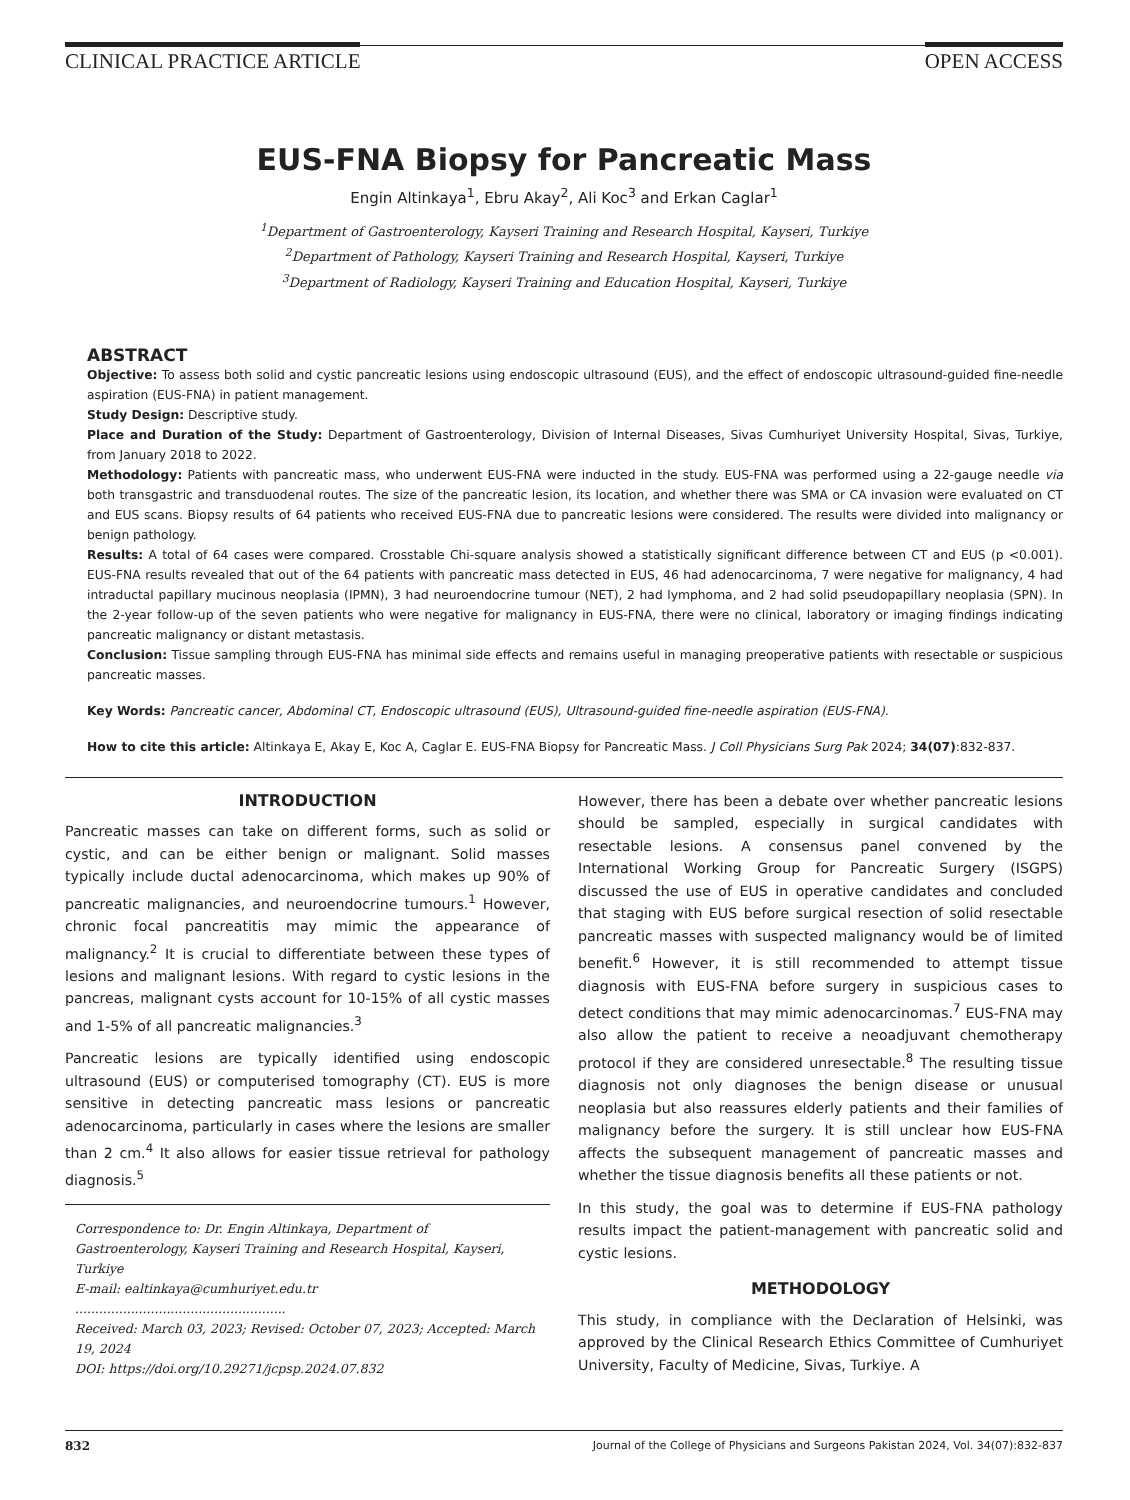CLINICAL PRACTICE ARTICLE OPEN ACCESS
EUS-FNA Biopsy for Pancreatic Mass
Engin Altinkaya<sup>1</sup>, Ebru Akay<sup>2</sup>, Ali Koc<sup>3</sup> and Erkan Caglar<sup>1</sup>
<sup>1</sup> Department of Gastroenterology, Kayseri Training and Research Hospital, Kayseri, Turkiye
<sup>2</sup> Department of Pathology, Kayseri Training and Research Hospital, Kayseri, Turkiye
<sup>3</sup> Department of Radiology, Kayseri Training and Education Hospital, Kayseri, Turkiye
ABSTRACT
Objective: To assess both solid and cystic pancreatic lesions using endoscopic ultrasound (EUS), and the effect of endoscopic ultrasound-guided fine-needle aspiration (EUS-FNA) in patient management.
Study Design: Descriptive study.
Place and Duration of the Study: Department of Gastroenterology, Division of Internal Diseases, Sivas Cumhuriyet University Hospital, Sivas, Turkiye, from January 2018 to 2022.
Methodology: Patients with pancreatic mass, who underwent EUS-FNA were inducted in the study. EUS-FNA was performed using a 22-gauge needle via both transgastric and transduodenal routes. The size of the pancreatic lesion, its location, and whether there was SMA or CA invasion were evaluated on CT and EUS scans. Biopsy results of 64 patients who received EUS-FNA due to pancreatic lesions were considered. The results were divided into malignancy or benign pathology.
Results: A total of 64 cases were compared. Crosstable Chi-square analysis showed a statistically significant difference between CT and EUS (p <0.001). EUS-FNA results revealed that out of the 64 patients with pancreatic mass detected in EUS, 46 had adenocarcinoma, 7 were negative for malignancy, 4 had intraductal papillary mucinous neoplasia (IPMN), 3 had neuroendocrine tumour (NET), 2 had lymphoma, and 2 had solid pseudopapillary neoplasia (SPN). In the 2-year follow-up of the seven patients who were negative for malignancy in EUS-FNA, there were no clinical, laboratory or imaging findings indicating pancreatic malignancy or distant metastasis.
Conclusion: Tissue sampling through EUS-FNA has minimal side effects and remains useful in managing preoperative patients with resectable or suspicious pancreatic masses.
Key Words: Pancreatic cancer, Abdominal CT, Endoscopic ultrasound (EUS), Ultrasound-guided fine-needle aspiration (EUS-FNA).
How to cite this article: Altinkaya E, Akay E, Koc A, Caglar E. EUS-FNA Biopsy for Pancreatic Mass. J Coll Physicians Surg Pak 2024; 34(07):832-837.
INTRODUCTION
Pancreatic masses can take on different forms, such as solid or cystic, and can be either benign or malignant. Solid masses typically include ductal adenocarcinoma, which makes up 90% of pancreatic malignancies, and neuroendocrine tumours.<sup>1</sup> However, chronic focal pancreatitis may mimic the appearance of malignancy.<sup>2</sup> It is crucial to differentiate between these types of lesions and malignant lesions. With regard to cystic lesions in the pancreas, malignant cysts account for 10-15% of all cystic masses and 1-5% of all pancreatic malignancies.<sup>3</sup>
Pancreatic lesions are typically identified using endoscopic ultrasound (EUS) or computerised tomography (CT). EUS is more sensitive in detecting pancreatic mass lesions or pancreatic adenocarcinoma, particularly in cases where the lesions are smaller than 2 cm.<sup>4</sup> It also allows for easier tissue retrieval for pathology diagnosis.<sup>5</sup>
Correspondence to: Dr. Engin Altinkaya, Department of Gastroenterology, Kayseri Training and Research Hospital, Kayseri, Turkiye
E-mail: ealtinkaya@cumhuriyet.edu.tr
.....................................................
Received: March 03, 2023; Revised: October 07, 2023; Accepted: March 19, 2024
DOI: https://doi.org/10.29271/jcpsp.2024.07.832
However, there has been a debate over whether pancreatic lesions should be sampled, especially in surgical candidates with resectable lesions. A consensus panel convened by the International Working Group for Pancreatic Surgery (ISGPS) discussed the use of EUS in operative candidates and concluded that staging with EUS before surgical resection of solid resectable pancreatic masses with suspected malignancy would be of limited benefit.<sup>6</sup> However, it is still recommended to attempt tissue diagnosis with EUS-FNA before surgery in suspicious cases to detect conditions that may mimic adenocarcinomas.<sup>7</sup> EUS-FNA may also allow the patient to receive a neoadjuvant chemotherapy protocol if they are considered unresectable.<sup>8</sup> The resulting tissue diagnosis not only diagnoses the benign disease or unusual neoplasia but also reassures elderly patients and their families of malignancy before the surgery. It is still unclear how EUS-FNA affects the subsequent management of pancreatic masses and whether the tissue diagnosis benefits all these patients or not.
In this study, the goal was to determine if EUS-FNA pathology results impact the patient-management with pancreatic solid and cystic lesions.
METHODOLOGY
This study, in compliance with the Declaration of Helsinki, was approved by the Clinical Research Ethics Committee of Cumhuriyet University, Faculty of Medicine, Sivas, Turkiye. A
832 Journal of the College of Physicians and Surgeons Pakistan 2024, Vol. 34(07):832-837